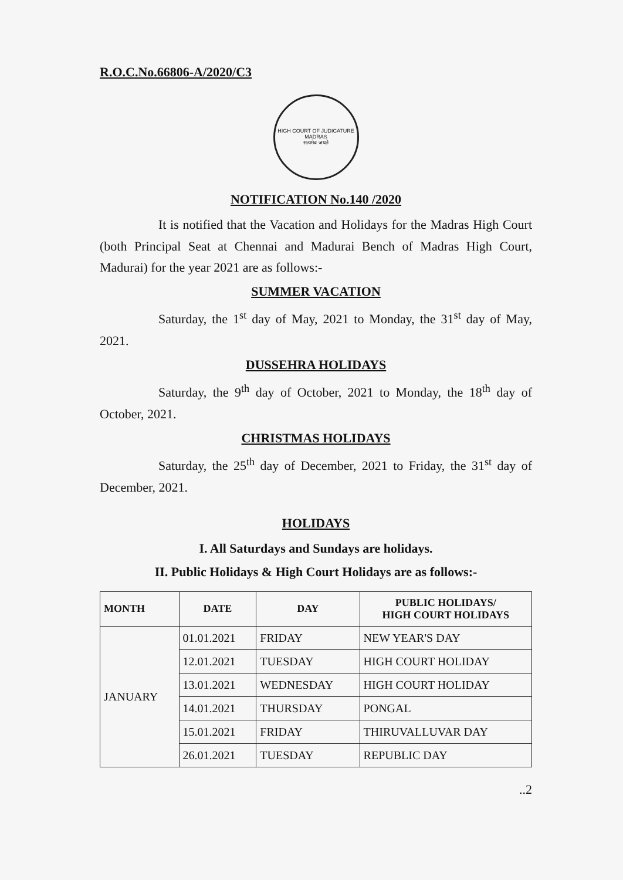R.O.C.No.66806-A/2020/C3
HIGH COURT OF JUDICATURE MADRAS
सत्यमेव जयते
NOTIFICATION No.140 /2020
It is notified that the Vacation and Holidays for the Madras High Court (both Principal Seat at Chennai and Madurai Bench of Madras High Court, Madurai) for the year 2021 are as follows:-
SUMMER VACATION
Saturday, the 1<sup>st</sup> day of May, 2021 to Monday, the 31<sup>st</sup> day of May, 2021.
DUSSEHRA HOLIDAYS
Saturday, the 9<sup>th</sup> day of October, 2021 to Monday, the 18<sup>th</sup> day of October, 2021.
CHRISTMAS HOLIDAYS
Saturday, the 25<sup>th</sup> day of December, 2021 to Friday, the 31<sup>st</sup> day of December, 2021.
HOLIDAYS
I. All Saturdays and Sundays are holidays.
II. Public Holidays & High Court Holidays are as follows:-
| MONTH | DATE | DAY | PUBLIC HOLIDAYS/ HIGH COURT HOLIDAYS |
| --- | --- | --- | --- |
| JANUARY | 01.01.2021 | FRIDAY | NEW YEAR'S DAY |
| | 12.01.2021 | TUESDAY | HIGH COURT HOLIDAY |
| | 13.01.2021 | WEDNESDAY | HIGH COURT HOLIDAY |
| | 14.01.2021 | THURSDAY | PONGAL |
| | 15.01.2021 | FRIDAY | THIRUVALLUVAR DAY |
| | 26.01.2021 | TUESDAY | REPUBLIC DAY |
..2